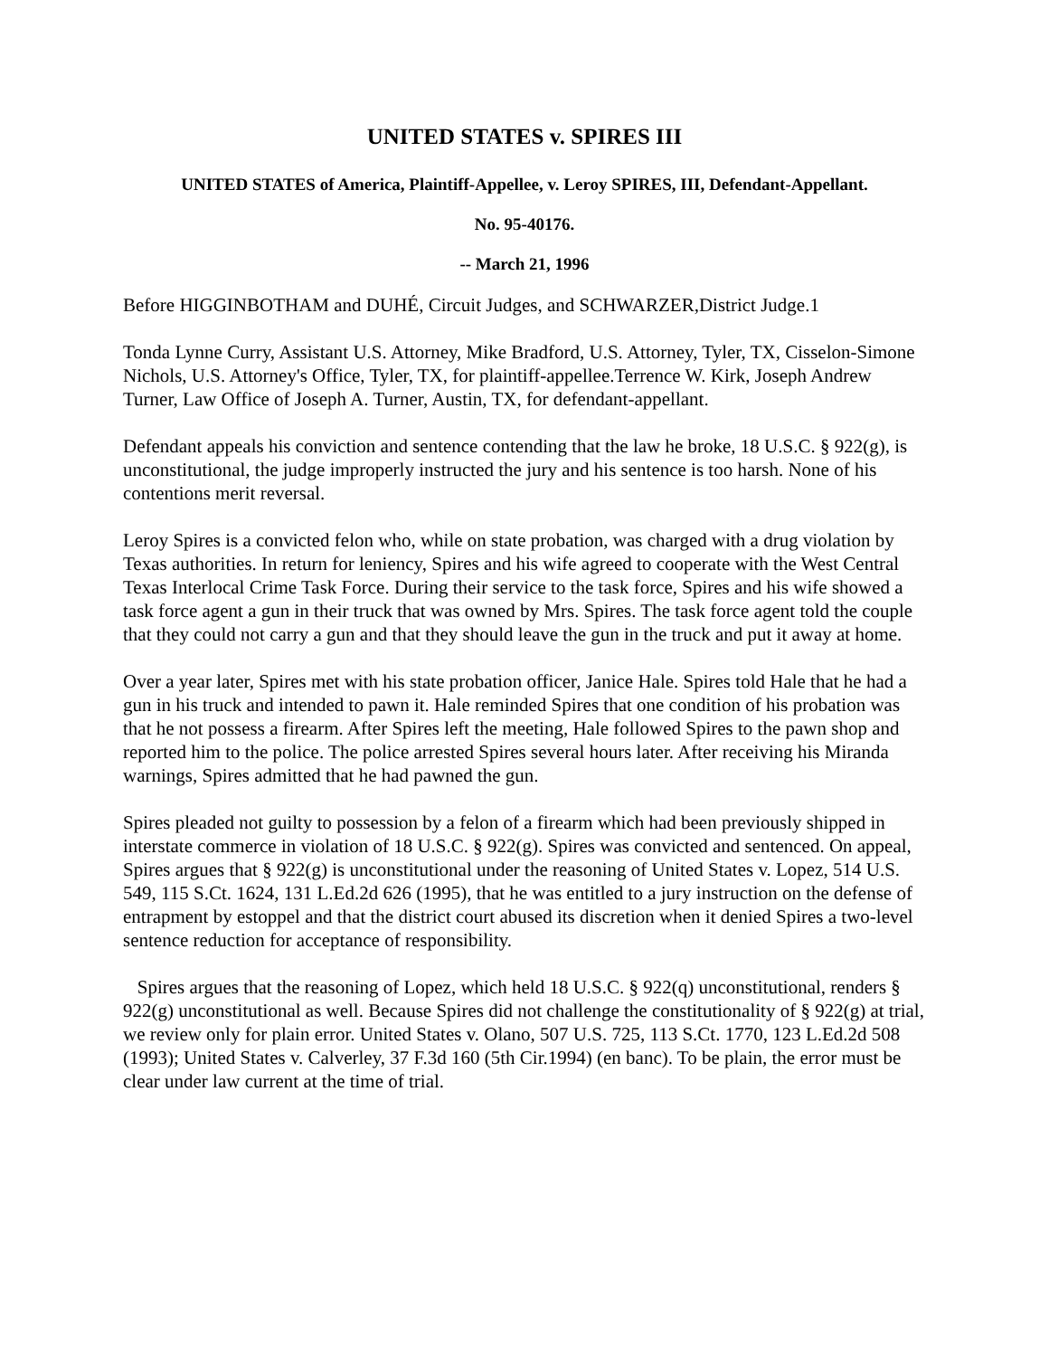UNITED STATES v. SPIRES III
UNITED STATES of America, Plaintiff-Appellee, v. Leroy SPIRES, III, Defendant-Appellant.
No. 95-40176.
-- March 21, 1996
Before HIGGINBOTHAM and DUHÉ, Circuit Judges, and SCHWARZER,District Judge.1
Tonda Lynne Curry, Assistant U.S. Attorney, Mike Bradford, U.S. Attorney, Tyler, TX, Cisselon-Simone Nichols, U.S. Attorney's Office, Tyler, TX, for plaintiff-appellee.Terrence W. Kirk, Joseph Andrew Turner, Law Office of Joseph A. Turner, Austin, TX, for defendant-appellant.
Defendant appeals his conviction and sentence contending that the law he broke, 18 U.S.C. § 922(g), is unconstitutional, the judge improperly instructed the jury and his sentence is too harsh. None of his contentions merit reversal.
Leroy Spires is a convicted felon who, while on state probation, was charged with a drug violation by Texas authorities. In return for leniency, Spires and his wife agreed to cooperate with the West Central Texas Interlocal Crime Task Force. During their service to the task force, Spires and his wife showed a task force agent a gun in their truck that was owned by Mrs. Spires. The task force agent told the couple that they could not carry a gun and that they should leave the gun in the truck and put it away at home.
Over a year later, Spires met with his state probation officer, Janice Hale. Spires told Hale that he had a gun in his truck and intended to pawn it. Hale reminded Spires that one condition of his probation was that he not possess a firearm. After Spires left the meeting, Hale followed Spires to the pawn shop and reported him to the police. The police arrested Spires several hours later. After receiving his Miranda warnings, Spires admitted that he had pawned the gun.
Spires pleaded not guilty to possession by a felon of a firearm which had been previously shipped in interstate commerce in violation of 18 U.S.C. § 922(g). Spires was convicted and sentenced. On appeal, Spires argues that § 922(g) is unconstitutional under the reasoning of United States v. Lopez, 514 U.S. 549, 115 S.Ct. 1624, 131 L.Ed.2d 626 (1995), that he was entitled to a jury instruction on the defense of entrapment by estoppel and that the district court abused its discretion when it denied Spires a two-level sentence reduction for acceptance of responsibility.
Spires argues that the reasoning of Lopez, which held 18 U.S.C. § 922(q) unconstitutional, renders § 922(g) unconstitutional as well. Because Spires did not challenge the constitutionality of § 922(g) at trial, we review only for plain error. United States v. Olano, 507 U.S. 725, 113 S.Ct. 1770, 123 L.Ed.2d 508 (1993); United States v. Calverley, 37 F.3d 160 (5th Cir.1994) (en banc). To be plain, the error must be clear under law current at the time of trial.